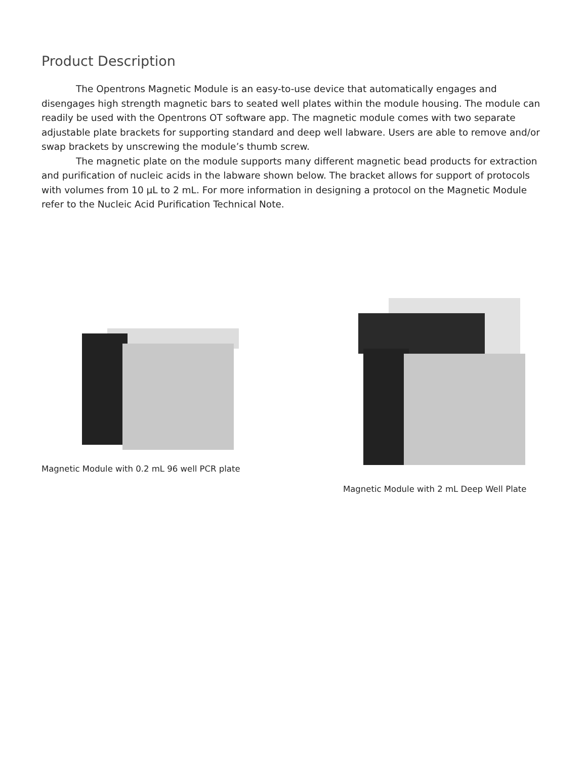Product Description
The Opentrons Magnetic Module is an easy-to-use device that automatically engages and disengages high strength magnetic bars to seated well plates within the module housing. The module can readily be used with the Opentrons OT software app. The magnetic module comes with two separate adjustable plate brackets for supporting standard and deep well labware. Users are able to remove and/or swap brackets by unscrewing the module’s thumb screw.
The magnetic plate on the module supports many different magnetic bead products for extraction and purification of nucleic acids in the labware shown below. The bracket allows for support of protocols with volumes from 10 µL to 2 mL. For more information in designing a protocol on the Magnetic Module refer to the Nucleic Acid Purification Technical Note.
Magnetic Module with 0.2 mL 96 well PCR plate Magnetic Module with 2 mL Deep Well Plate